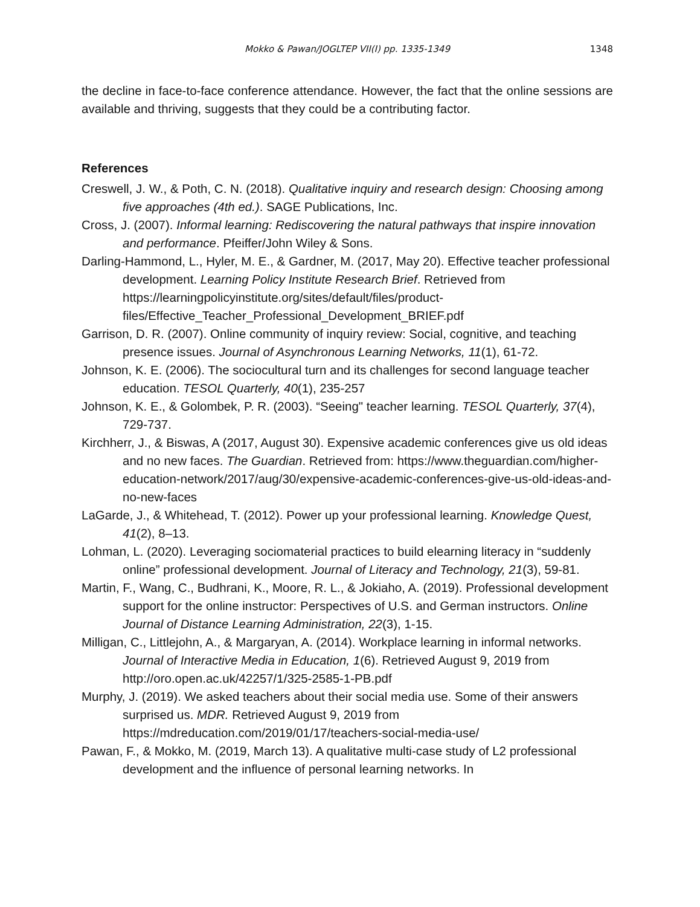Mokko & Pawan/JOGLTEP VII(I) pp. 1335-1349
1348
the decline in face-to-face conference attendance. However, the fact that the online sessions are available and thriving, suggests that they could be a contributing factor.
References
Creswell, J. W., & Poth, C. N. (2018). Qualitative inquiry and research design: Choosing among five approaches (4th ed.). SAGE Publications, Inc.
Cross, J. (2007). Informal learning: Rediscovering the natural pathways that inspire innovation and performance. Pfeiffer/John Wiley & Sons.
Darling-Hammond, L., Hyler, M. E., & Gardner, M. (2017, May 20). Effective teacher professional development. Learning Policy Institute Research Brief. Retrieved from https://learningpolicyinstitute.org/sites/default/files/product-files/Effective_Teacher_Professional_Development_BRIEF.pdf
Garrison, D. R. (2007). Online community of inquiry review: Social, cognitive, and teaching presence issues. Journal of Asynchronous Learning Networks, 11(1), 61-72.
Johnson, K. E. (2006). The sociocultural turn and its challenges for second language teacher education. TESOL Quarterly, 40(1), 235-257
Johnson, K. E., & Golombek, P. R. (2003). “Seeing" teacher learning. TESOL Quarterly, 37(4), 729-737.
Kirchherr, J., & Biswas, A (2017, August 30). Expensive academic conferences give us old ideas and no new faces. The Guardian. Retrieved from: https://www.theguardian.com/higher-education-network/2017/aug/30/expensive-academic-conferences-give-us-old-ideas-and-no-new-faces
LaGarde, J., & Whitehead, T. (2012). Power up your professional learning. Knowledge Quest, 41(2), 8–13.
Lohman, L. (2020). Leveraging sociomaterial practices to build elearning literacy in “suddenly online” professional development. Journal of Literacy and Technology, 21(3), 59-81.
Martin, F., Wang, C., Budhrani, K., Moore, R. L., & Jokiaho, A. (2019). Professional development support for the online instructor: Perspectives of U.S. and German instructors. Online Journal of Distance Learning Administration, 22(3), 1-15.
Milligan, C., Littlejohn, A., & Margaryan, A. (2014). Workplace learning in informal networks. Journal of Interactive Media in Education, 1(6). Retrieved August 9, 2019 from http://oro.open.ac.uk/42257/1/325-2585-1-PB.pdf
Murphy, J. (2019). We asked teachers about their social media use. Some of their answers surprised us. MDR. Retrieved August 9, 2019 from https://mdreducation.com/2019/01/17/teachers-social-media-use/
Pawan, F., & Mokko, M. (2019, March 13). A qualitative multi-case study of L2 professional development and the influence of personal learning networks. In